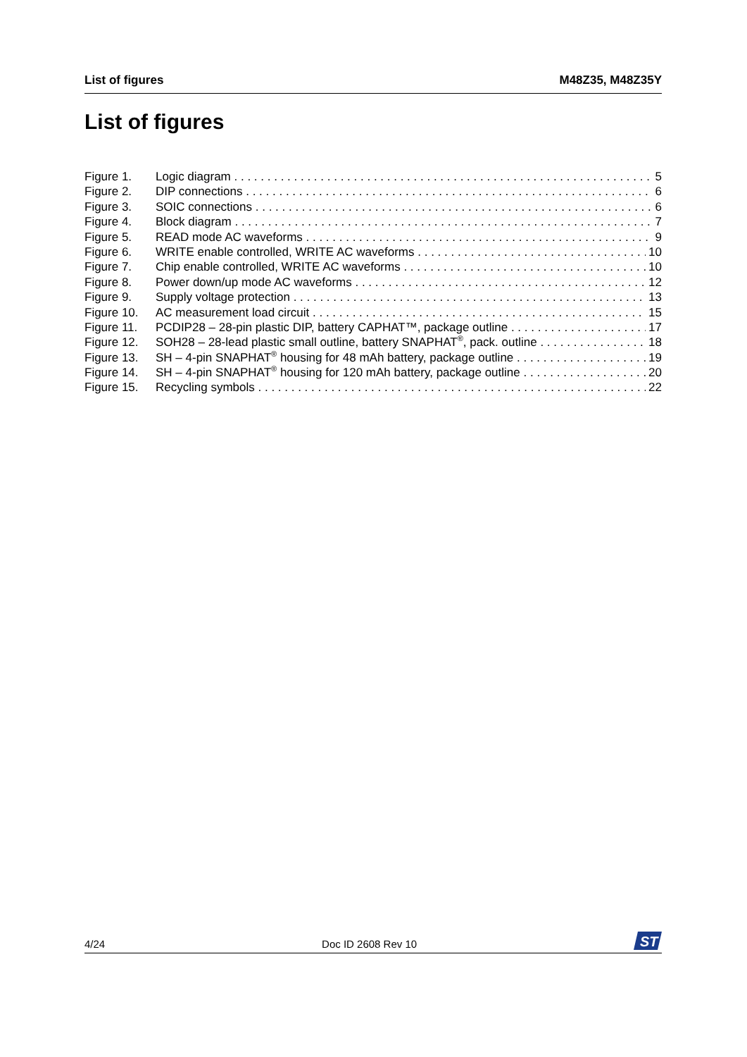List of figures M48Z35, M48Z35Y
List of figures
Figure 1. Logic diagram 5
Figure 2. DIP connections 6
Figure 3. SOIC connections 6
Figure 4. Block diagram 7
Figure 5. READ mode AC waveforms 9
Figure 6. WRITE enable controlled, WRITE AC waveforms 10
Figure 7. Chip enable controlled, WRITE AC waveforms 10
Figure 8. Power down/up mode AC waveforms 12
Figure 9. Supply voltage protection 13
Figure 10. AC measurement load circuit 15
Figure 11. PCDIP28 – 28-pin plastic DIP, battery CAPHAT™, package outline 17
Figure 12. SOH28 – 28-lead plastic small outline, battery SNAPHAT<sup>®</sup>, pack. outline 18
Figure 13. SH – 4-pin SNAPHAT<sup>®</sup> housing for 48 mAh battery, package outline 19
Figure 14. SH – 4-pin SNAPHAT<sup>®</sup> housing for 120 mAh battery, package outline 20
Figure 15. Recycling symbols 22
4/24 Doc ID 2608 Rev 10
ST